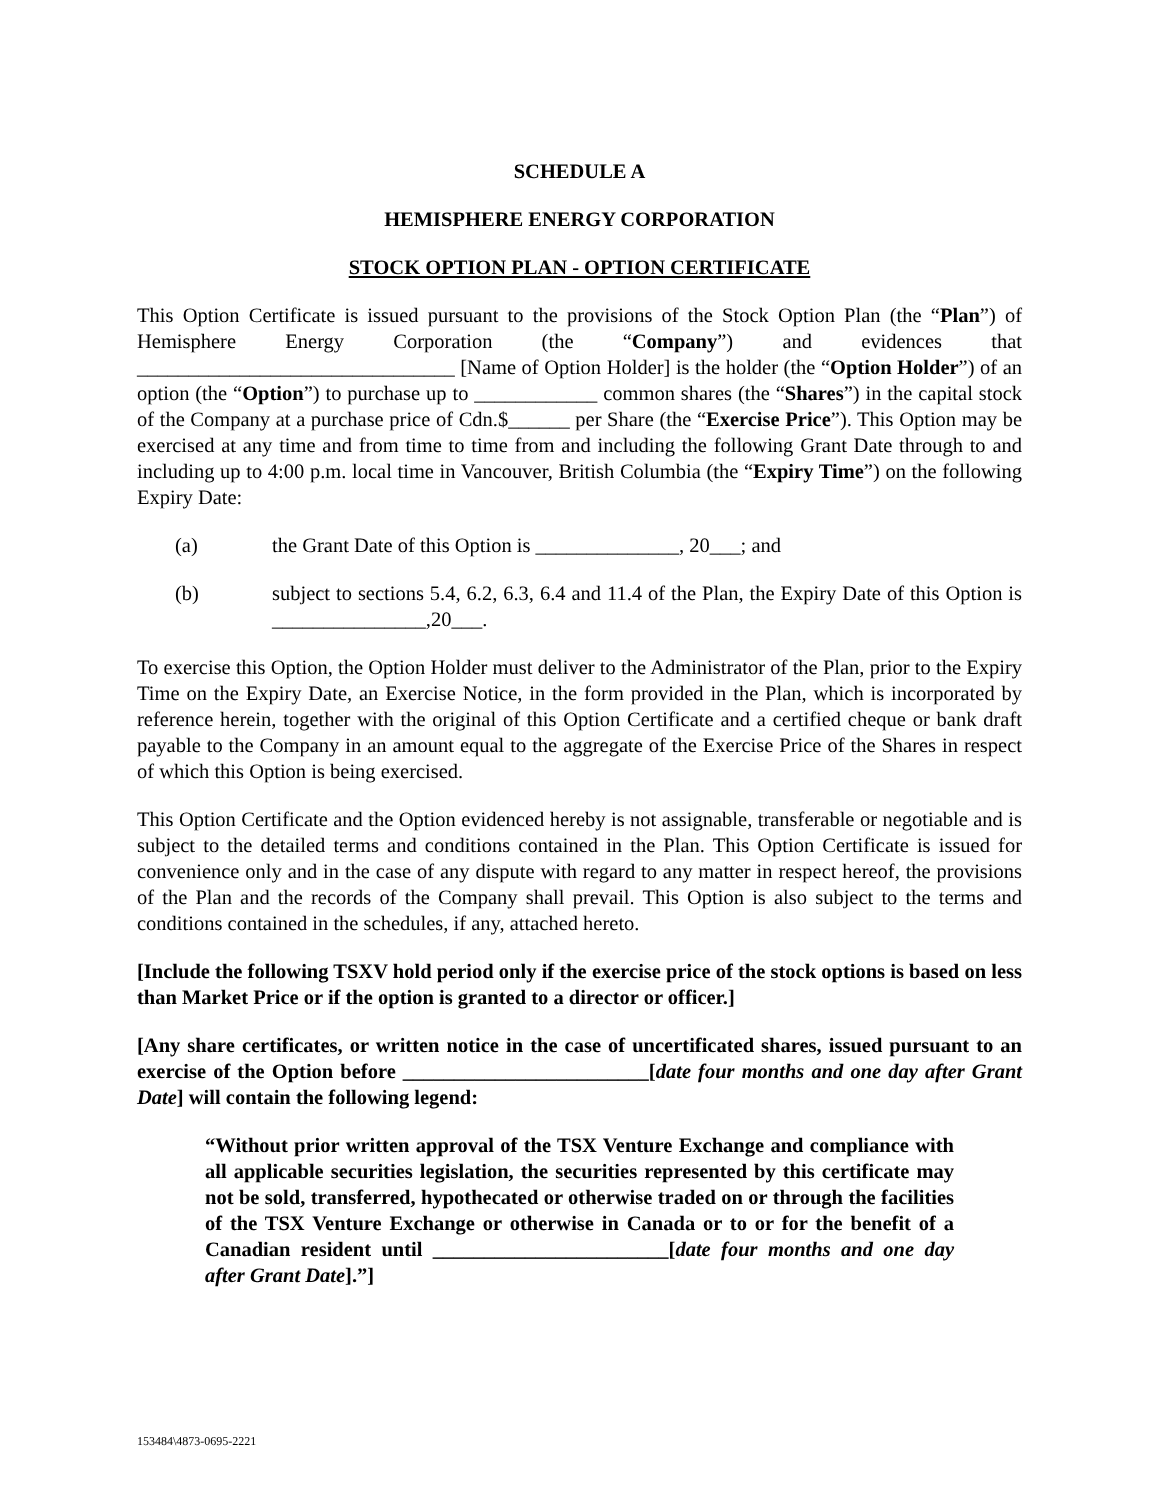SCHEDULE A
HEMISPHERE ENERGY CORPORATION
STOCK OPTION PLAN - OPTION CERTIFICATE
This Option Certificate is issued pursuant to the provisions of the Stock Option Plan (the “Plan”) of Hemisphere Energy Corporation (the “Company”) and evidences that _______________________________ [Name of Option Holder] is the holder (the “Option Holder”) of an option (the “Option”) to purchase up to ____________ common shares (the “Shares”) in the capital stock of the Company at a purchase price of Cdn.$______ per Share (the “Exercise Price”). This Option may be exercised at any time and from time to time from and including the following Grant Date through to and including up to 4:00 p.m. local time in Vancouver, British Columbia (the “Expiry Time”) on the following Expiry Date:
(a) the Grant Date of this Option is ______________, 20___; and
(b) subject to sections 5.4, 6.2, 6.3, 6.4 and 11.4 of the Plan, the Expiry Date of this Option is _______________,20___.
To exercise this Option, the Option Holder must deliver to the Administrator of the Plan, prior to the Expiry Time on the Expiry Date, an Exercise Notice, in the form provided in the Plan, which is incorporated by reference herein, together with the original of this Option Certificate and a certified cheque or bank draft payable to the Company in an amount equal to the aggregate of the Exercise Price of the Shares in respect of which this Option is being exercised.
This Option Certificate and the Option evidenced hereby is not assignable, transferable or negotiable and is subject to the detailed terms and conditions contained in the Plan. This Option Certificate is issued for convenience only and in the case of any dispute with regard to any matter in respect hereof, the provisions of the Plan and the records of the Company shall prevail. This Option is also subject to the terms and conditions contained in the schedules, if any, attached hereto.
[Include the following TSXV hold period only if the exercise price of the stock options is based on less than Market Price or if the option is granted to a director or officer.]
[Any share certificates, or written notice in the case of uncertificated shares, issued pursuant to an exercise of the Option before ________________________[date four months and one day after Grant Date] will contain the following legend:
“Without prior written approval of the TSX Venture Exchange and compliance with all applicable securities legislation, the securities represented by this certificate may not be sold, transferred, hypothecated or otherwise traded on or through the facilities of the TSX Venture Exchange or otherwise in Canada or to or for the benefit of a Canadian resident until _______________________[date four months and one day after Grant Date].”]
153484\4873-0695-2221